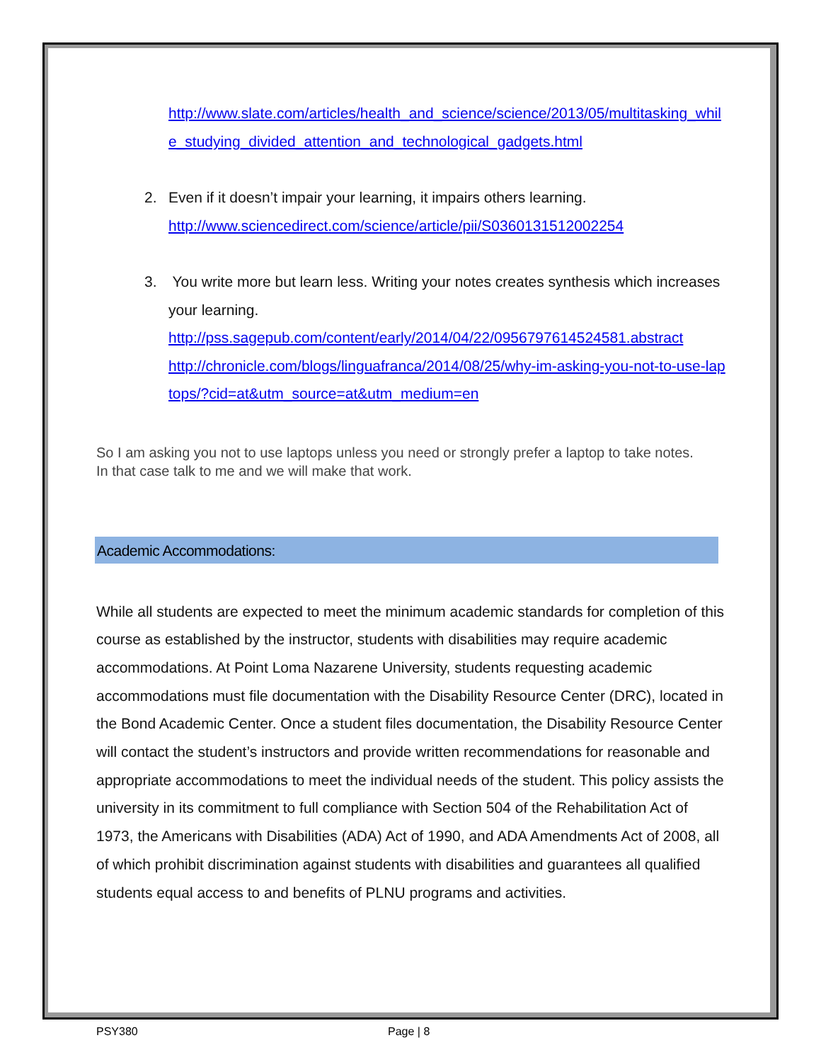http://www.slate.com/articles/health_and_science/science/2013/05/multitasking_while_studying_divided_attention_and_technological_gadgets.html
2. Even if it doesn’t impair your learning, it impairs others learning.
http://www.sciencedirect.com/science/article/pii/S0360131512002254
3. You write more but learn less. Writing your notes creates synthesis which increases your learning.
http://pss.sagepub.com/content/early/2014/04/22/0956797614524581.abstract
http://chronicle.com/blogs/linguafranca/2014/08/25/why-im-asking-you-not-to-use-laptops/?cid=at&utm_source=at&utm_medium=en
So I am asking you not to use laptops unless you need or strongly prefer a laptop to take notes. In that case talk to me and we will make that work.
Academic Accommodations:
While all students are expected to meet the minimum academic standards for completion of this course as established by the instructor, students with disabilities may require academic accommodations. At Point Loma Nazarene University, students requesting academic accommodations must file documentation with the Disability Resource Center (DRC), located in the Bond Academic Center. Once a student files documentation, the Disability Resource Center will contact the student’s instructors and provide written recommendations for reasonable and appropriate accommodations to meet the individual needs of the student. This policy assists the university in its commitment to full compliance with Section 504 of the Rehabilitation Act of 1973, the Americans with Disabilities (ADA) Act of 1990, and ADA Amendments Act of 2008, all of which prohibit discrimination against students with disabilities and guarantees all qualified students equal access to and benefits of PLNU programs and activities.
PSY380 Page | 8